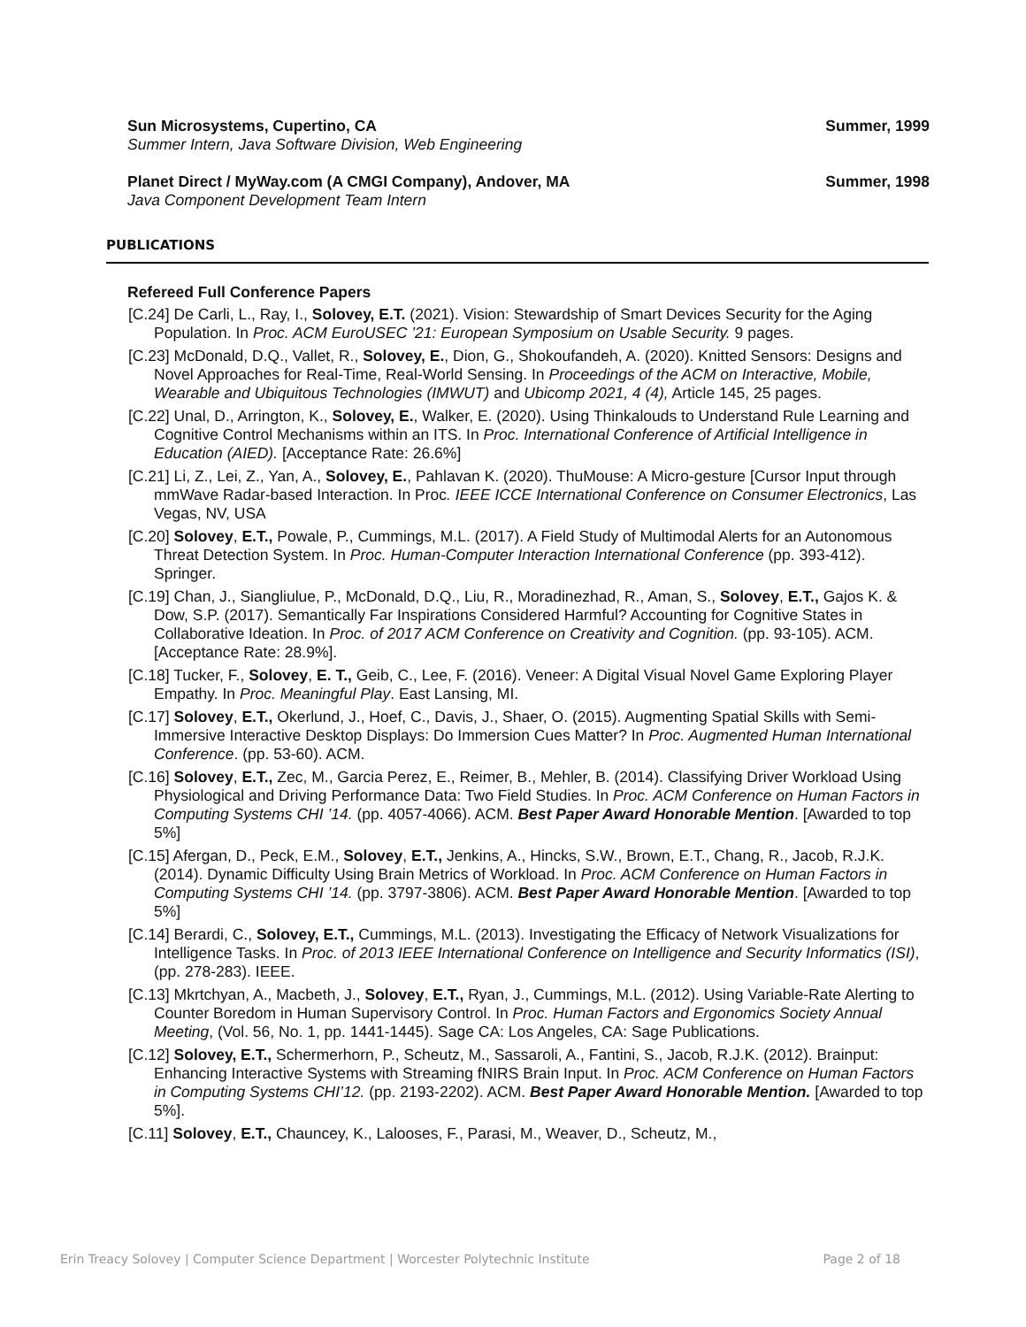Sun Microsystems, Cupertino, CA Summer, 1999
Summer Intern, Java Software Division, Web Engineering
Planet Direct / MyWay.com (A CMGI Company), Andover, MA Summer, 1998
Java Component Development Team Intern
PUBLICATIONS
Refereed Full Conference Papers
[C.24] De Carli, L., Ray, I., Solovey, E.T. (2021). Vision: Stewardship of Smart Devices Security for the Aging Population. In Proc. ACM EuroUSEC ’21: European Symposium on Usable Security. 9 pages.
[C.23] McDonald, D.Q., Vallet, R., Solovey, E., Dion, G., Shokoufandeh, A. (2020). Knitted Sensors: Designs and Novel Approaches for Real-Time, Real-World Sensing. In Proceedings of the ACM on Interactive, Mobile, Wearable and Ubiquitous Technologies (IMWUT) and Ubicomp 2021, 4 (4), Article 145, 25 pages.
[C.22] Unal, D., Arrington, K., Solovey, E., Walker, E. (2020). Using Thinkalouds to Understand Rule Learning and Cognitive Control Mechanisms within an ITS. In Proc. International Conference of Artificial Intelligence in Education (AIED). [Acceptance Rate: 26.6%]
[C.21] Li, Z., Lei, Z., Yan, A., Solovey, E., Pahlavan K. (2020). ThuMouse: A Micro-gesture [Cursor Input through mmWave Radar-based Interaction. In Proc. IEEE ICCE International Conference on Consumer Electronics, Las Vegas, NV, USA
[C.20] Solovey, E.T., Powale, P., Cummings, M.L. (2017). A Field Study of Multimodal Alerts for an Autonomous Threat Detection System. In Proc. Human-Computer Interaction International Conference (pp. 393-412). Springer.
[C.19] Chan, J., Siangliulue, P., McDonald, D.Q., Liu, R., Moradinezhad, R., Aman, S., Solovey, E.T., Gajos K. & Dow, S.P. (2017). Semantically Far Inspirations Considered Harmful? Accounting for Cognitive States in Collaborative Ideation. In Proc. of 2017 ACM Conference on Creativity and Cognition. (pp. 93-105). ACM. [Acceptance Rate: 28.9%].
[C.18] Tucker, F., Solovey, E. T., Geib, C., Lee, F. (2016). Veneer: A Digital Visual Novel Game Exploring Player Empathy. In Proc. Meaningful Play. East Lansing, MI.
[C.17] Solovey, E.T., Okerlund, J., Hoef, C., Davis, J., Shaer, O. (2015). Augmenting Spatial Skills with Semi-Immersive Interactive Desktop Displays: Do Immersion Cues Matter? In Proc. Augmented Human International Conference. (pp. 53-60). ACM.
[C.16] Solovey, E.T., Zec, M., Garcia Perez, E., Reimer, B., Mehler, B. (2014). Classifying Driver Workload Using Physiological and Driving Performance Data: Two Field Studies. In Proc. ACM Conference on Human Factors in Computing Systems CHI ’14. (pp. 4057-4066). ACM. Best Paper Award Honorable Mention. [Awarded to top 5%]
[C.15] Afergan, D., Peck, E.M., Solovey, E.T., Jenkins, A., Hincks, S.W., Brown, E.T., Chang, R., Jacob, R.J.K. (2014). Dynamic Difficulty Using Brain Metrics of Workload. In Proc. ACM Conference on Human Factors in Computing Systems CHI ’14. (pp. 3797-3806). ACM. Best Paper Award Honorable Mention. [Awarded to top 5%]
[C.14] Berardi, C., Solovey, E.T., Cummings, M.L. (2013). Investigating the Efficacy of Network Visualizations for Intelligence Tasks. In Proc. of 2013 IEEE International Conference on Intelligence and Security Informatics (ISI), (pp. 278-283). IEEE.
[C.13] Mkrtchyan, A., Macbeth, J., Solovey, E.T., Ryan, J., Cummings, M.L. (2012). Using Variable-Rate Alerting to Counter Boredom in Human Supervisory Control. In Proc. Human Factors and Ergonomics Society Annual Meeting, (Vol. 56, No. 1, pp. 1441-1445). Sage CA: Los Angeles, CA: Sage Publications.
[C.12] Solovey, E.T., Schermerhorn, P., Scheutz, M., Sassaroli, A., Fantini, S., Jacob, R.J.K. (2012). Brainput: Enhancing Interactive Systems with Streaming fNIRS Brain Input. In Proc. ACM Conference on Human Factors in Computing Systems CHI’12. (pp. 2193-2202). ACM. Best Paper Award Honorable Mention. [Awarded to top 5%].
[C.11] Solovey, E.T., Chauncey, K., Lalooses, F., Parasi, M., Weaver, D., Scheutz, M.,
Erin Treacy Solovey | Computer Science Department | Worcester Polytechnic Institute Page 2 of 18